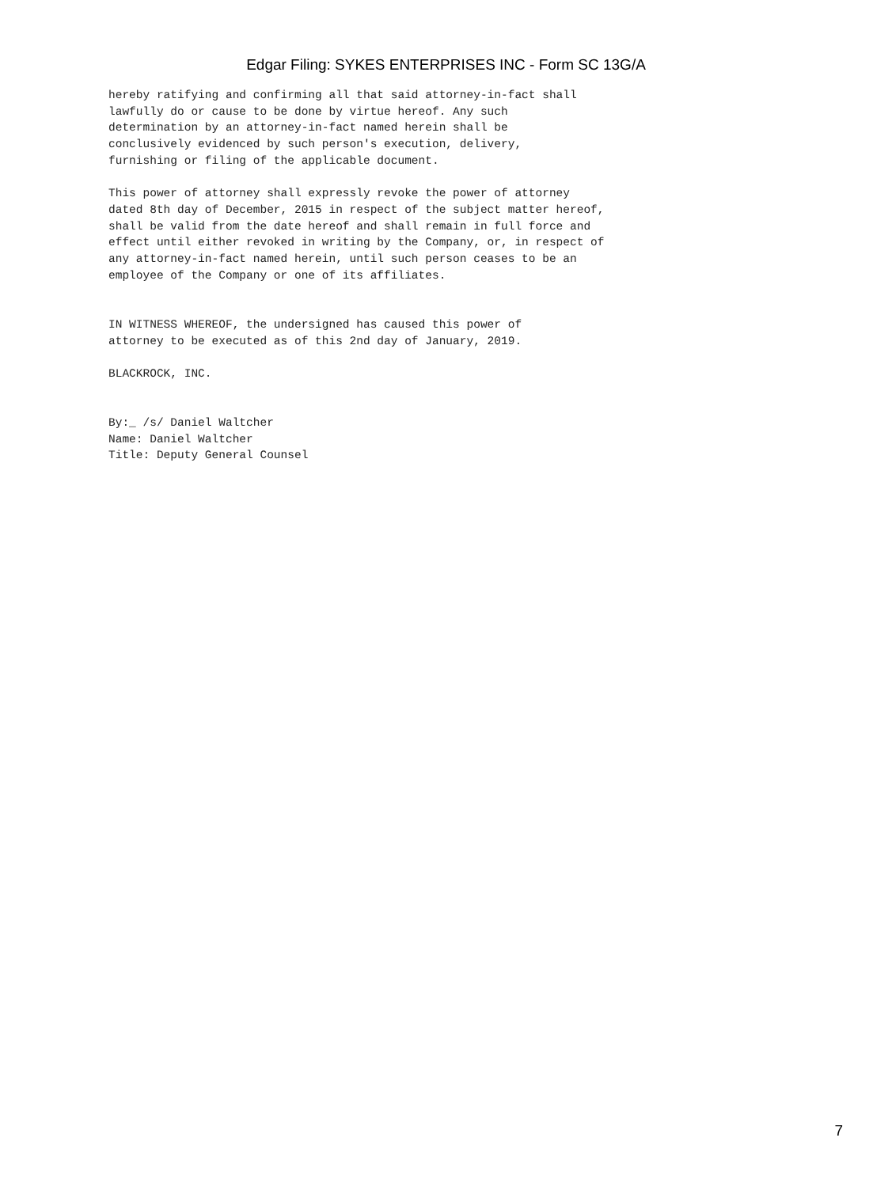Edgar Filing: SYKES ENTERPRISES INC - Form SC 13G/A
hereby ratifying and confirming all that said attorney-in-fact shall
lawfully do or cause to be done by virtue hereof. Any such
determination by an attorney-in-fact named herein shall be
conclusively evidenced by such person's execution, delivery,
furnishing or filing of the applicable document.

This power of attorney shall expressly revoke the power of attorney
dated 8th day of December, 2015 in respect of the subject matter hereof,
shall be valid from the date hereof and shall remain in full force and
effect until either revoked in writing by the Company, or, in respect of
any attorney-in-fact named herein, until such person ceases to be an
employee of the Company or one of its affiliates.


IN WITNESS WHEREOF, the undersigned has caused this power of
attorney to be executed as of this 2nd day of January, 2019.

BLACKROCK, INC.


By:_ /s/ Daniel Waltcher
Name: Daniel Waltcher
Title: Deputy General Counsel
7